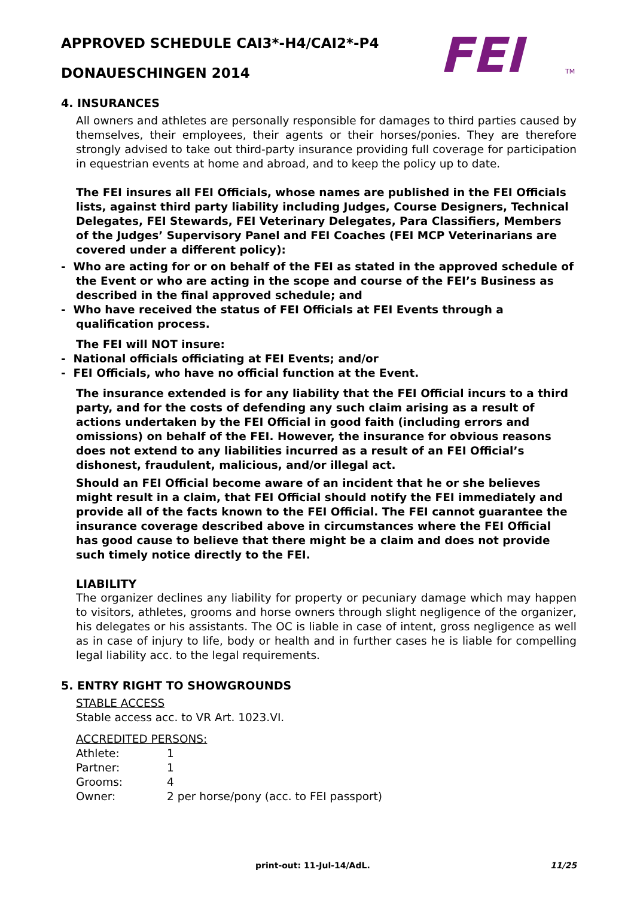APPROVED SCHEDULE CAI3*-H4/CAI2*-P4
DONAUESCHINGEN 2014
FEI
TM
4. INSURANCES
All owners and athletes are personally responsible for damages to third parties caused by themselves, their employees, their agents or their horses/ponies. They are therefore strongly advised to take out third-party insurance providing full coverage for participation in equestrian events at home and abroad, and to keep the policy up to date.
The FEI insures all FEI Officials, whose names are published in the FEI Officials lists, against third party liability including Judges, Course Designers, Technical Delegates, FEI Stewards, FEI Veterinary Delegates, Para Classifiers, Members of the Judges’ Supervisory Panel and FEI Coaches (FEI MCP Veterinarians are covered under a different policy):
- Who are acting for or on behalf of the FEI as stated in the approved schedule of the Event or who are acting in the scope and course of the FEI’s Business as described in the final approved schedule; and
- Who have received the status of FEI Officials at FEI Events through a qualification process.
The FEI will NOT insure:
- National officials officiating at FEI Events; and/or
- FEI Officials, who have no official function at the Event.
The insurance extended is for any liability that the FEI Official incurs to a third party, and for the costs of defending any such claim arising as a result of actions undertaken by the FEI Official in good faith (including errors and omissions) on behalf of the FEI. However, the insurance for obvious reasons does not extend to any liabilities incurred as a result of an FEI Official’s dishonest, fraudulent, malicious, and/or illegal act.
Should an FEI Official become aware of an incident that he or she believes might result in a claim, that FEI Official should notify the FEI immediately and provide all of the facts known to the FEI Official. The FEI cannot guarantee the insurance coverage described above in circumstances where the FEI Official has good cause to believe that there might be a claim and does not provide such timely notice directly to the FEI.
LIABILITY
The organizer declines any liability for property or pecuniary damage which may happen to visitors, athletes, grooms and horse owners through slight negligence of the organizer, his delegates or his assistants. The OC is liable in case of intent, gross negligence as well as in case of injury to life, body or health and in further cases he is liable for compelling legal liability acc. to the legal requirements.
5. ENTRY RIGHT TO SHOWGROUNDS
STABLE ACCESS
Stable access acc. to VR Art. 1023.VI.
ACCREDITED PERSONS:
| Athlete: | 1 |
| Partner: | 1 |
| Grooms: | 4 |
| Owner: | 2 per horse/pony (acc. to FEI passport) |
print-out: 11-Jul-14/AdL. 11/25